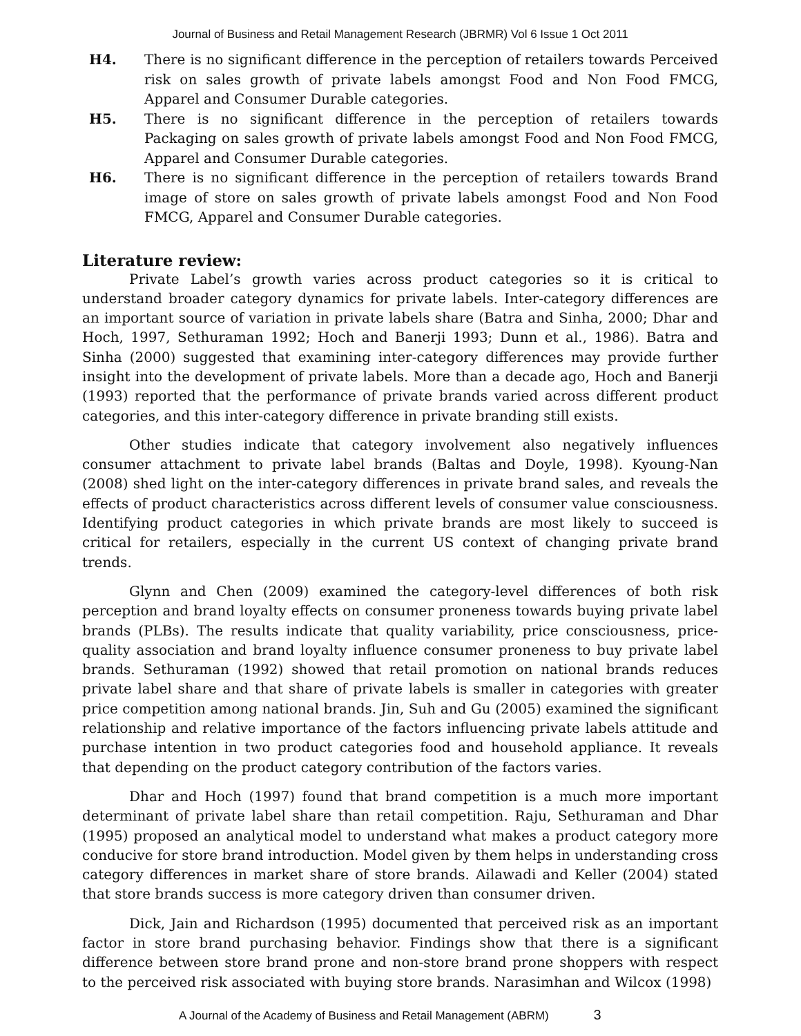Journal of Business and Retail Management Research (JBRMR) Vol 6 Issue 1 Oct 2011
H4. There is no significant difference in the perception of retailers towards Perceived risk on sales growth of private labels amongst Food and Non Food FMCG, Apparel and Consumer Durable categories.
H5. There is no significant difference in the perception of retailers towards Packaging on sales growth of private labels amongst Food and Non Food FMCG, Apparel and Consumer Durable categories.
H6. There is no significant difference in the perception of retailers towards Brand image of store on sales growth of private labels amongst Food and Non Food FMCG, Apparel and Consumer Durable categories.
Literature review:
Private Label’s growth varies across product categories so it is critical to understand broader category dynamics for private labels. Inter-category differences are an important source of variation in private labels share (Batra and Sinha, 2000; Dhar and Hoch, 1997, Sethuraman 1992; Hoch and Banerji 1993; Dunn et al., 1986). Batra and Sinha (2000) suggested that examining inter-category differences may provide further insight into the development of private labels. More than a decade ago, Hoch and Banerji (1993) reported that the performance of private brands varied across different product categories, and this inter-category difference in private branding still exists.
Other studies indicate that category involvement also negatively influences consumer attachment to private label brands (Baltas and Doyle, 1998). Kyoung-Nan (2008) shed light on the inter-category differences in private brand sales, and reveals the effects of product characteristics across different levels of consumer value consciousness. Identifying product categories in which private brands are most likely to succeed is critical for retailers, especially in the current US context of changing private brand trends.
Glynn and Chen (2009) examined the category-level differences of both risk perception and brand loyalty effects on consumer proneness towards buying private label brands (PLBs). The results indicate that quality variability, price consciousness, price-quality association and brand loyalty influence consumer proneness to buy private label brands. Sethuraman (1992) showed that retail promotion on national brands reduces private label share and that share of private labels is smaller in categories with greater price competition among national brands. Jin, Suh and Gu (2005) examined the significant relationship and relative importance of the factors influencing private labels attitude and purchase intention in two product categories food and household appliance. It reveals that depending on the product category contribution of the factors varies.
Dhar and Hoch (1997) found that brand competition is a much more important determinant of private label share than retail competition. Raju, Sethuraman and Dhar (1995) proposed an analytical model to understand what makes a product category more conducive for store brand introduction. Model given by them helps in understanding cross category differences in market share of store brands. Ailawadi and Keller (2004) stated that store brands success is more category driven than consumer driven.
Dick, Jain and Richardson (1995) documented that perceived risk as an important factor in store brand purchasing behavior. Findings show that there is a significant difference between store brand prone and non-store brand prone shoppers with respect to the perceived risk associated with buying store brands. Narasimhan and Wilcox (1998)
A Journal of the Academy of Business and Retail Management (ABRM) 3